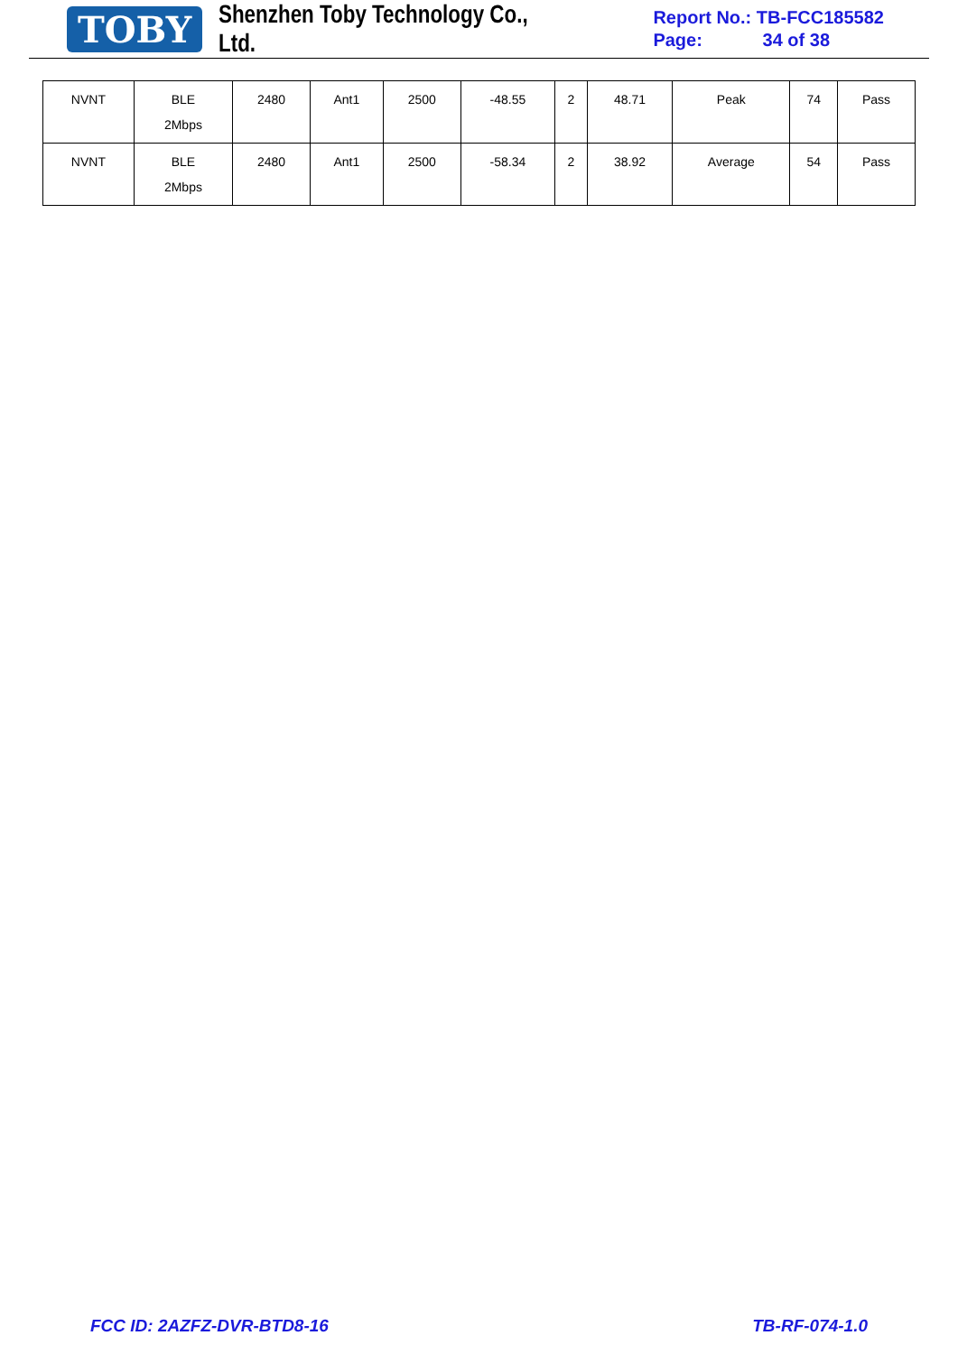TOBY
Shenzhen Toby Technology Co., Ltd.
Report No.: TB-FCC185582
Page: 34 of 38
| NVNT | BLE 2Mbps | 2480 | Ant1 | 2500 | -48.55 | 2 | 48.71 | Peak | 74 | Pass |
| NVNT | BLE 2Mbps | 2480 | Ant1 | 2500 | -58.34 | 2 | 38.92 | Average | 54 | Pass |
FCC ID: 2AZFZ-DVR-BTD8-16 TB-RF-074-1.0